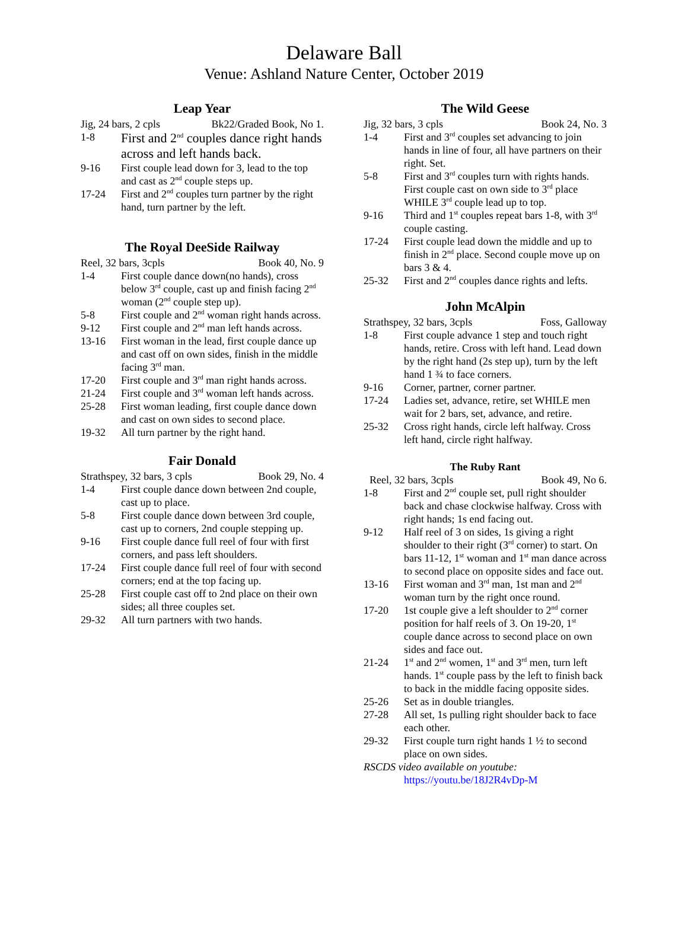Delaware Ball
Venue: Ashland Nature Center, October 2019
Leap Year
Jig, 24 bars, 2 cpls Bk22/Graded Book, No 1.
1-8 First and 2<sup>nd</sup> couples dance right hands across and left hands back.
9-16 First couple lead down for 3, lead to the top and cast as 2<sup>nd</sup> couple steps up.
17-24 First and 2<sup>nd</sup> couples turn partner by the right hand, turn partner by the left.
The Royal DeeSide Railway
Reel, 32 bars, 3cpls Book 40, No. 9
1-4 First couple dance down(no hands), cross below 3<sup>rd</sup> couple, cast up and finish facing 2<sup>nd</sup> woman (2<sup>nd</sup> couple step up).
5-8 First couple and 2<sup>nd</sup> woman right hands across.
9-12 First couple and 2<sup>nd</sup> man left hands across.
13-16 First woman in the lead, first couple dance up and cast off on own sides, finish in the middle facing 3<sup>rd</sup> man.
17-20 First couple and 3<sup>rd</sup> man right hands across.
21-24 First couple and 3<sup>rd</sup> woman left hands across.
25-28 First woman leading, first couple dance down and cast on own sides to second place.
19-32 All turn partner by the right hand.
Fair Donald
Strathspey, 32 bars, 3 cpls Book 29, No. 4
1-4 First couple dance down between 2nd couple, cast up to place.
5-8 First couple dance down between 3rd couple, cast up to corners, 2nd couple stepping up.
9-16 First couple dance full reel of four with first corners, and pass left shoulders.
17-24 First couple dance full reel of four with second corners; end at the top facing up.
25-28 First couple cast off to 2nd place on their own sides; all three couples set.
29-32 All turn partners with two hands.
The Wild Geese
Jig, 32 bars, 3 cpls Book 24, No. 3
1-4 First and 3<sup>rd</sup> couples set advancing to join hands in line of four, all have partners on their right. Set.
5-8 First and 3<sup>rd</sup> couples turn with rights hands. First couple cast on own side to 3<sup>rd</sup> place WHILE 3<sup>rd</sup> couple lead up to top.
9-16 Third and 1<sup>st</sup> couples repeat bars 1-8, with 3<sup>rd</sup> couple casting.
17-24 First couple lead down the middle and up to finish in 2<sup>nd</sup> place. Second couple move up on bars 3 & 4.
25-32 First and 2<sup>nd</sup> couples dance rights and lefts.
John McAlpin
Strathspey, 32 bars, 3cpls Foss, Galloway
1-8 First couple advance 1 step and touch right hands, retire. Cross with left hand. Lead down by the right hand (2s step up), turn by the left hand 1 ¾ to face corners.
9-16 Corner, partner, corner partner.
17-24 Ladies set, advance, retire, set WHILE men wait for 2 bars, set, advance, and retire.
25-32 Cross right hands, circle left halfway. Cross left hand, circle right halfway.
The Ruby Rant
Reel, 32 bars, 3cpls Book 49, No 6.
1-8 First and 2<sup>nd</sup> couple set, pull right shoulder back and chase clockwise halfway. Cross with right hands; 1s end facing out.
9-12 Half reel of 3 on sides, 1s giving a right shoulder to their right (3<sup>rd</sup> corner) to start. On bars 11-12, 1<sup>st</sup> woman and 1<sup>st</sup> man dance across to second place on opposite sides and face out.
13-16 First woman and 3<sup>rd</sup> man, 1st man and 2<sup>nd</sup> woman turn by the right once round.
17-20 1st couple give a left shoulder to 2<sup>nd</sup> corner position for half reels of 3. On 19-20, 1<sup>st</sup> couple dance across to second place on own sides and face out.
21-24 1<sup>st</sup> and 2<sup>nd</sup> women, 1<sup>st</sup> and 3<sup>rd</sup> men, turn left hands. 1<sup>st</sup> couple pass by the left to finish back to back in the middle facing opposite sides.
25-26 Set as in double triangles.
27-28 All set, 1s pulling right shoulder back to face each other.
29-32 First couple turn right hands 1 ½ to second place on own sides.
RSCDS video available on youtube:
https://youtu.be/18J2R4vDp-M